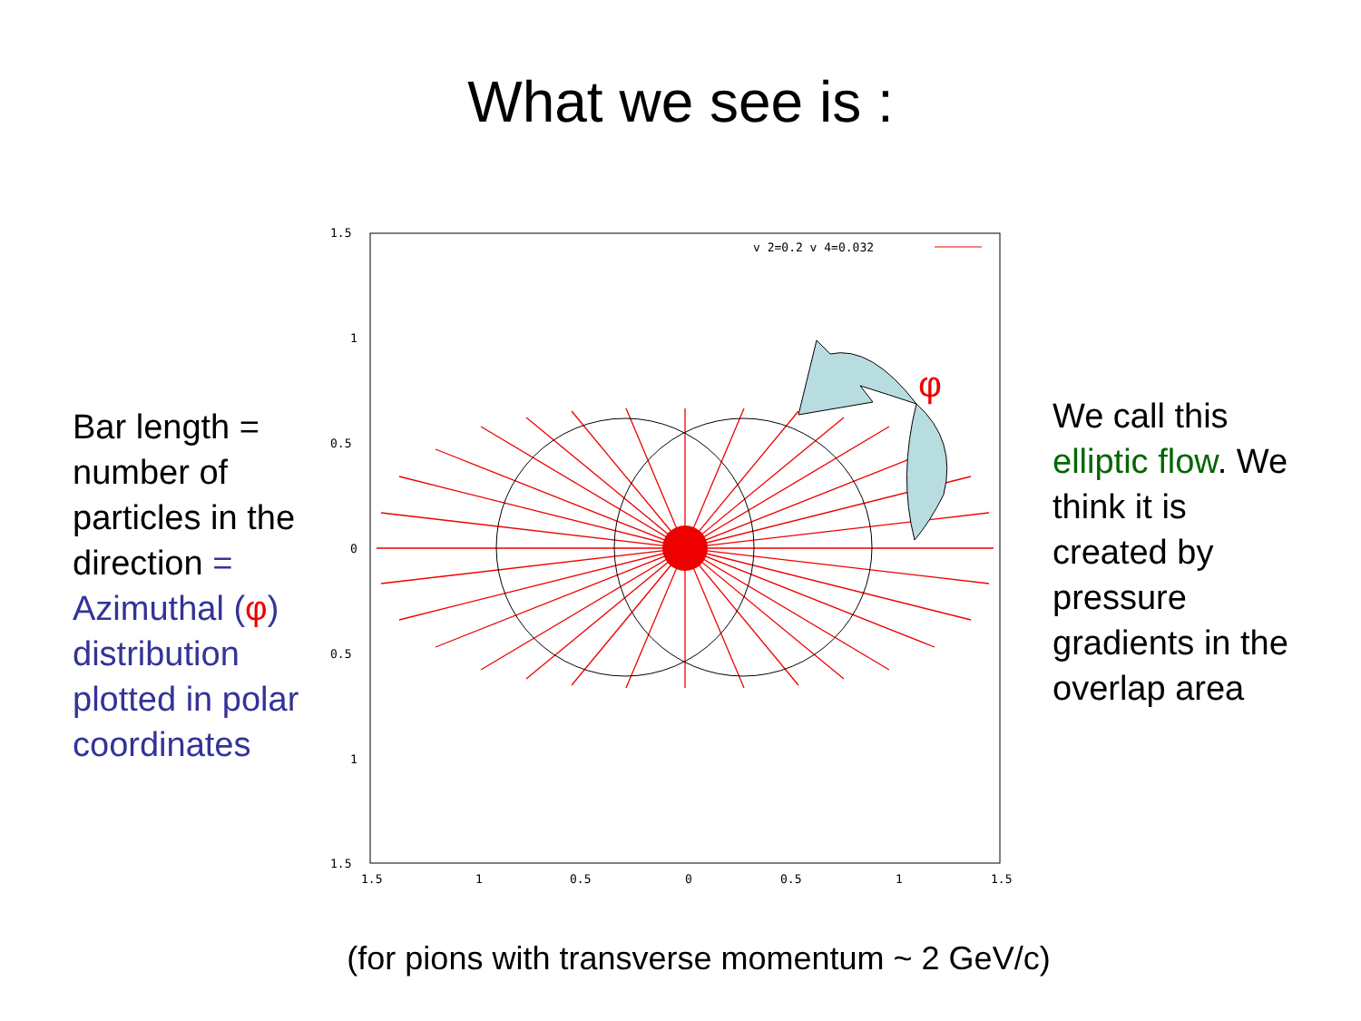What we see is :
Bar length = number of particles in the direction = Azimuthal (φ) distribution plotted in polar coordinates
φ
v 2=0.2 v 4=0.032
1.5
1
0.5
0
0.5
1
1.5
1.5
1
0.5
0
0.5
1
1.5
We call this elliptic flow. We think it is created by pressure gradients in the overlap area
(for pions with transverse momentum ~ 2 GeV/c)